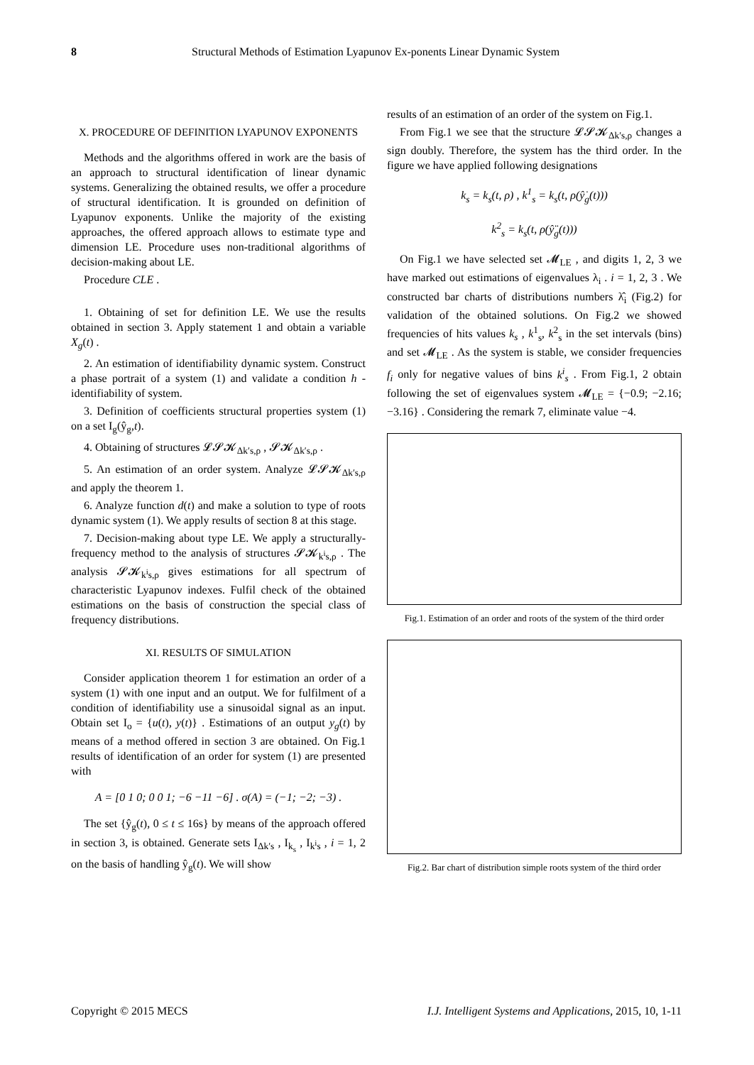8 Structural Methods of Estimation Lyapunov Ex-ponents Linear Dynamic System
X. PROCEDURE OF DEFINITION LYAPUNOV EXPONENTS
Methods and the algorithms offered in work are the basis of an approach to structural identification of linear dynamic systems. Generalizing the obtained results, we offer a procedure of structural identification. It is grounded on definition of Lyapunov exponents. Unlike the majority of the existing approaches, the offered approach allows to estimate type and dimension LE. Procedure uses non-traditional algorithms of decision-making about LE.
Procedure CLE .
1. Obtaining of set for definition LE. We use the results obtained in section 3. Apply statement 1 and obtain a variable X<sub>g</sub>(t) .
2. An estimation of identifiability dynamic system. Construct a phase portrait of a system (1) and validate a condition h -identifiability of system.
3. Definition of coefficients structural properties system (1) on a set I<sub>g</sub>(ŷ<sub>g</sub>,t).
4. Obtaining of structures 𝓛𝓢𝓚<sub>Δk′s,ρ</sub> , 𝓢𝓚<sub>Δk′s,ρ</sub> .
5. An estimation of an order system. Analyze 𝓛𝓢𝓚<sub>Δk′s,ρ</sub> and apply the theorem 1.
6. Analyze function d(t) and make a solution to type of roots dynamic system (1). We apply results of section 8 at this stage.
7. Decision-making about type LE. We apply a structurally-frequency method to the analysis of structures 𝓢𝓚<sub>k<sup>i</sup>s,ρ</sub> . The analysis 𝓢𝓚<sub>k<sup>i</sup>s,ρ</sub> gives estimations for all spectrum of characteristic Lyapunov indexes. Fulfil check of the obtained estimations on the basis of construction the special class of frequency distributions.
XI. RESULTS OF SIMULATION
Consider application theorem 1 for estimation an order of a system (1) with one input and an output. We for fulfilment of a condition of identifiability use a sinusoidal signal as an input. Obtain set I<sub>o</sub> = {u(t), y(t)} . Estimations of an output y<sub>g</sub>(t) by means of a method offered in section 3 are obtained. On Fig.1 results of identification of an order for system (1) are presented with
A = [0 1 0; 0 0 1; −6 −11 −6] . σ(A) = (−1; −2; −3) .
The set {ŷ<sub>g</sub>(t), 0 ≤ t ≤ 16s} by means of the approach offered in section 3, is obtained. Generate sets I<sub>Δk′s</sub> , I<sub>k<sub>s</sub></sub> , I<sub>k<sup>i</sup>s</sub> , i = 1, 2 on the basis of handling ŷ<sub>g</sub>(t). We will show
results of an estimation of an order of the system on Fig.1.
From Fig.1 we see that the structure 𝓛𝓢𝓚<sub>Δk′s,ρ</sub> changes a sign doubly. Therefore, the system has the third order. In the figure we have applied following designations
k<sub>s</sub> = k<sub>s</sub>(t, ρ) , k<sup>1</sup><sub>s</sub> = k<sub>s</sub>(t, ρ(ŷ̇<sub>g</sub>(t)))
k<sup>2</sup><sub>s</sub> = k<sub>s</sub>(t, ρ(ŷ̈<sub>g</sub>(t)))
On Fig.1 we have selected set 𝓜<sub>LE</sub> , and digits 1, 2, 3 we have marked out estimations of eigenvalues λ<sub>i</sub> . i = 1, 2, 3 . We constructed bar charts of distributions numbers λ̂<sub>i</sub> (Fig.2) for validation of the obtained solutions. On Fig.2 we showed frequencies of hits values k<sub>s</sub> , k<sup>1</sup><sub>s</sub>, k<sup>2</sup><sub>s</sub> in the set intervals (bins) and set 𝓜<sub>LE</sub> . As the system is stable, we consider frequencies f<sub>i</sub> only for negative values of bins k<sup>i</sup><sub>s</sub> . From Fig.1, 2 obtain following the set of eigenvalues system 𝓜<sub>LE</sub> = {−0.9; −2.16; −3.16} . Considering the remark 7, eliminate value −4.
Fig.1. Estimation of an order and roots of the system of the third order
Fig.2. Bar chart of distribution simple roots system of the third order
Copyright © 2015 MECS I.J. Intelligent Systems and Applications, 2015, 10, 1-11